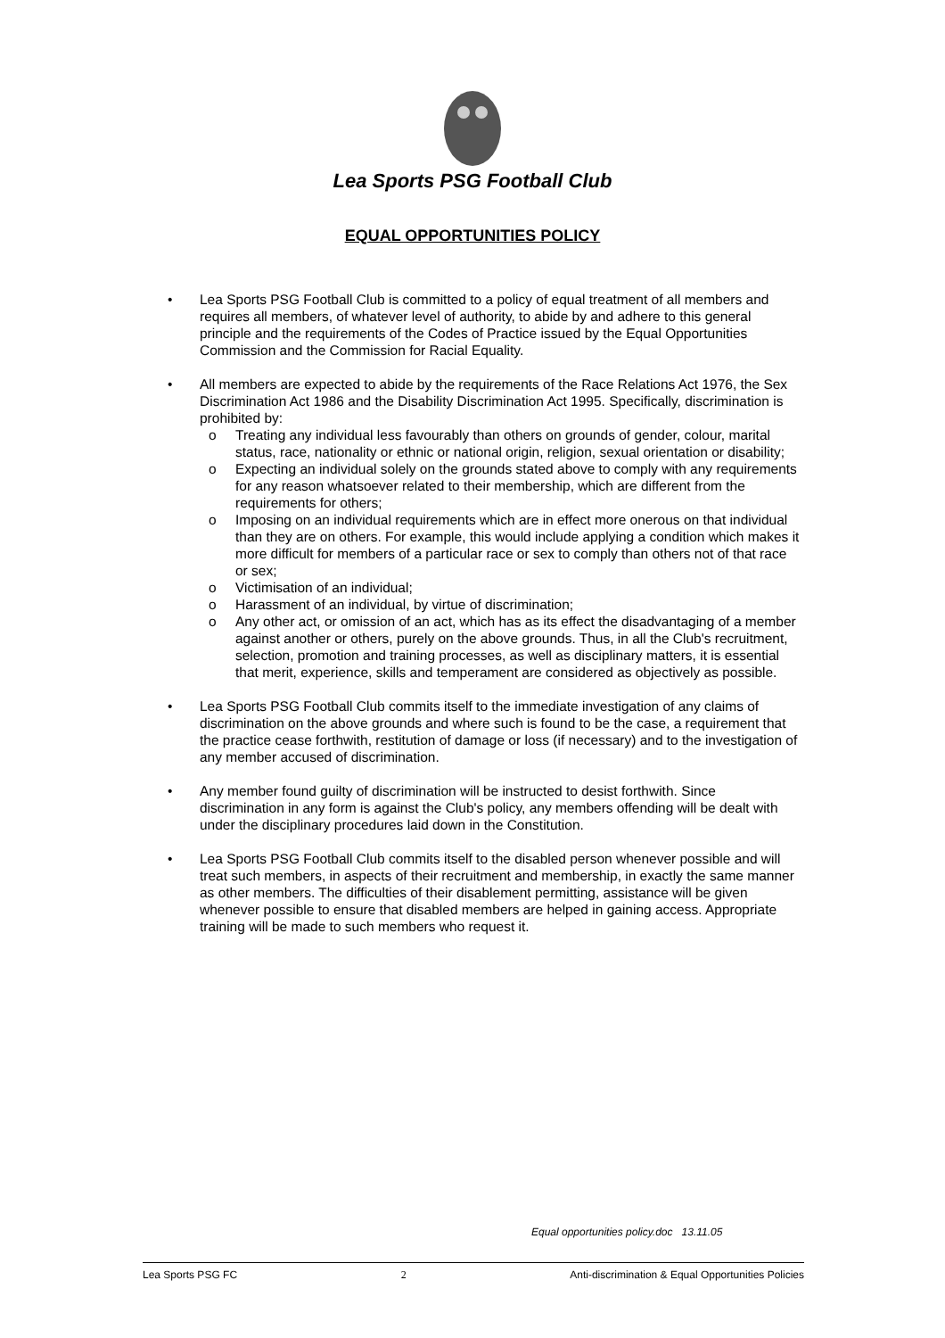Lea Sports PSG Football Club
EQUAL OPPORTUNITIES POLICY
• Lea Sports PSG Football Club is committed to a policy of equal treatment of all members and requires all members, of whatever level of authority, to abide by and adhere to this general principle and the requirements of the Codes of Practice issued by the Equal Opportunities Commission and the Commission for Racial Equality.
• All members are expected to abide by the requirements of the Race Relations Act 1976, the Sex Discrimination Act 1986 and the Disability Discrimination Act 1995. Specifically, discrimination is prohibited by:
o Treating any individual less favourably than others on grounds of gender, colour, marital status, race, nationality or ethnic or national origin, religion, sexual orientation or disability;
o Expecting an individual solely on the grounds stated above to comply with any requirements for any reason whatsoever related to their membership, which are different from the requirements for others;
o Imposing on an individual requirements which are in effect more onerous on that individual than they are on others. For example, this would include applying a condition which makes it more difficult for members of a particular race or sex to comply than others not of that race or sex;
o Victimisation of an individual;
o Harassment of an individual, by virtue of discrimination;
o Any other act, or omission of an act, which has as its effect the disadvantaging of a member against another or others, purely on the above grounds. Thus, in all the Club's recruitment, selection, promotion and training processes, as well as disciplinary matters, it is essential that merit, experience, skills and temperament are considered as objectively as possible.
• Lea Sports PSG Football Club commits itself to the immediate investigation of any claims of discrimination on the above grounds and where such is found to be the case, a requirement that the practice cease forthwith, restitution of damage or loss (if necessary) and to the investigation of any member accused of discrimination.
• Any member found guilty of discrimination will be instructed to desist forthwith. Since discrimination in any form is against the Club's policy, any members offending will be dealt with under the disciplinary procedures laid down in the Constitution.
• Lea Sports PSG Football Club commits itself to the disabled person whenever possible and will treat such members, in aspects of their recruitment and membership, in exactly the same manner as other members. The difficulties of their disablement permitting, assistance will be given whenever possible to ensure that disabled members are helped in gaining access. Appropriate training will be made to such members who request it.
Equal opportunities policy.doc 13.11.05
Lea Sports PSG FC 2 Anti-discrimination & Equal Opportunities Policies